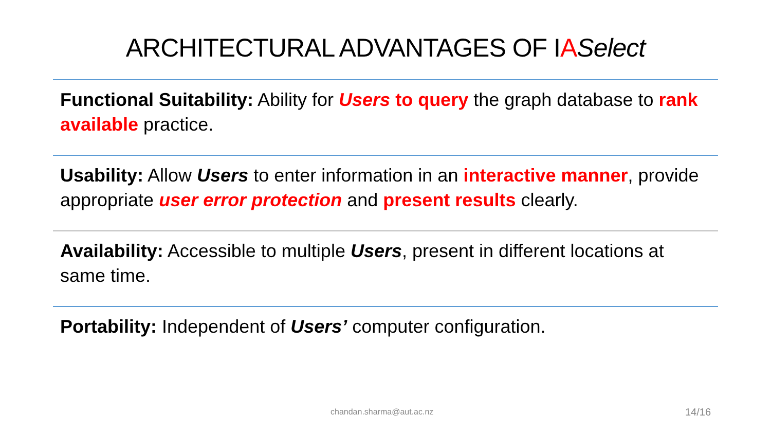ARCHITECTURAL ADVANTAGES OF IASelect
Functional Suitability: Ability for Users to query the graph database to rank available practice.
Usability: Allow Users to enter information in an interactive manner, provide appropriate user error protection and present results clearly.
Availability: Accessible to multiple Users, present in different locations at same time.
Portability: Independent of Users’ computer configuration.
chandan.sharma@aut.ac.nz 14/16